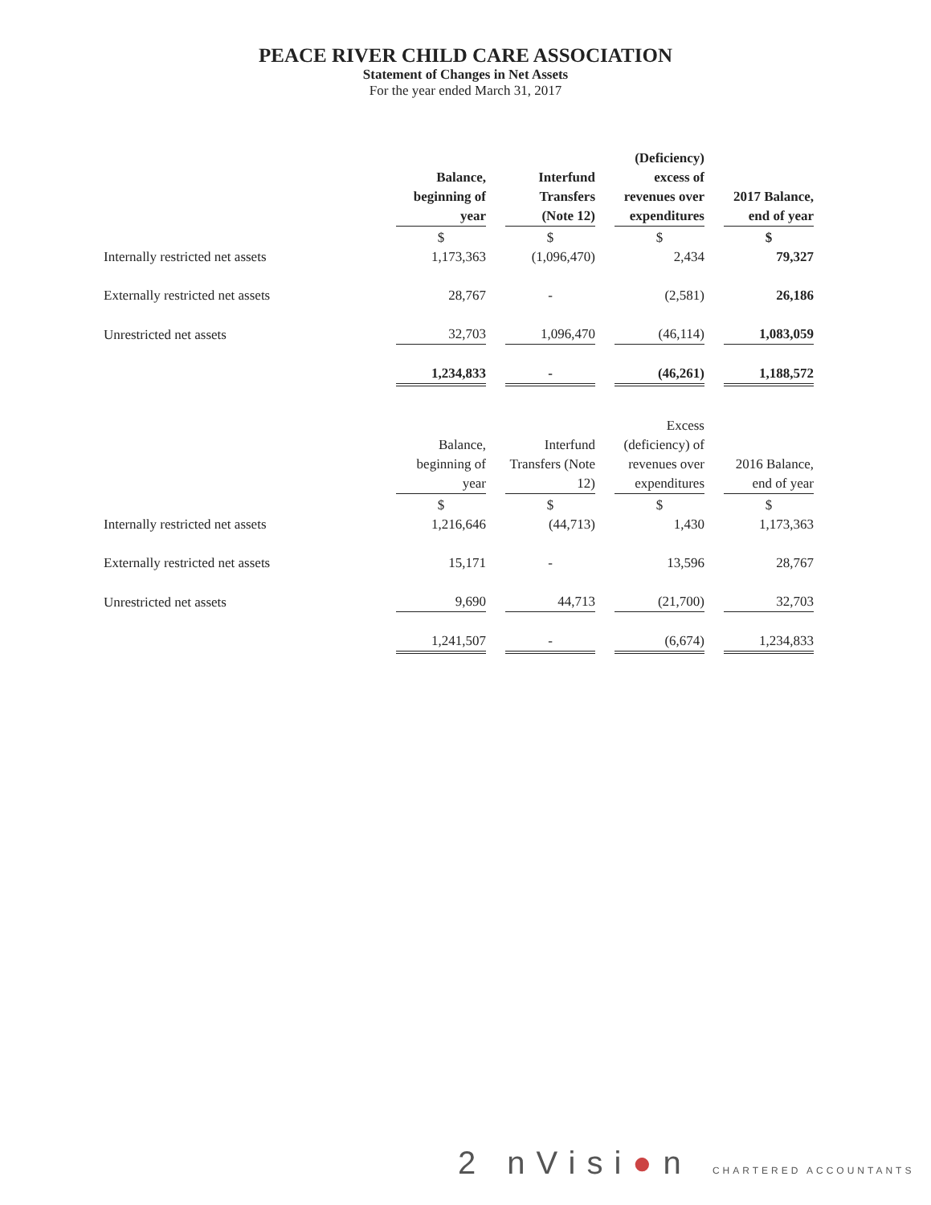PEACE RIVER CHILD CARE ASSOCIATION
Statement of Changes in Net Assets
For the year ended March 31, 2017
| | Balance, beginning of year | Interfund Transfers (Note 12) | (Deficiency) excess of revenues over expenditures | 2017 Balance, end of year |
| --- | --- | --- | --- | --- |
| | $ | $ | $ | $ |
| Internally restricted net assets | 1,173,363 | (1,096,470) | 2,434 | 79,327 |
| Externally restricted net assets | 28,767 | - | (2,581) | 26,186 |
| Unrestricted net assets | 32,703 | 1,096,470 | (46,114) | 1,083,059 |
| | 1,234,833 | - | (46,261) | 1,188,572 |
| | Balance, beginning of year | Interfund Transfers (Note 12) | Excess (deficiency) of revenues over expenditures | 2016 Balance, end of year |
| --- | --- | --- | --- | --- |
| | $ | $ | $ | $ |
| Internally restricted net assets | 1,216,646 | (44,713) | 1,430 | 1,173,363 |
| Externally restricted net assets | 15,171 | - | 13,596 | 28,767 |
| Unrestricted net assets | 9,690 | 44,713 | (21,700) | 32,703 |
| | 1,241,507 | - | (6,674) | 1,234,833 |
2 nVisi●n CHARTERED ACCOUNTANTS